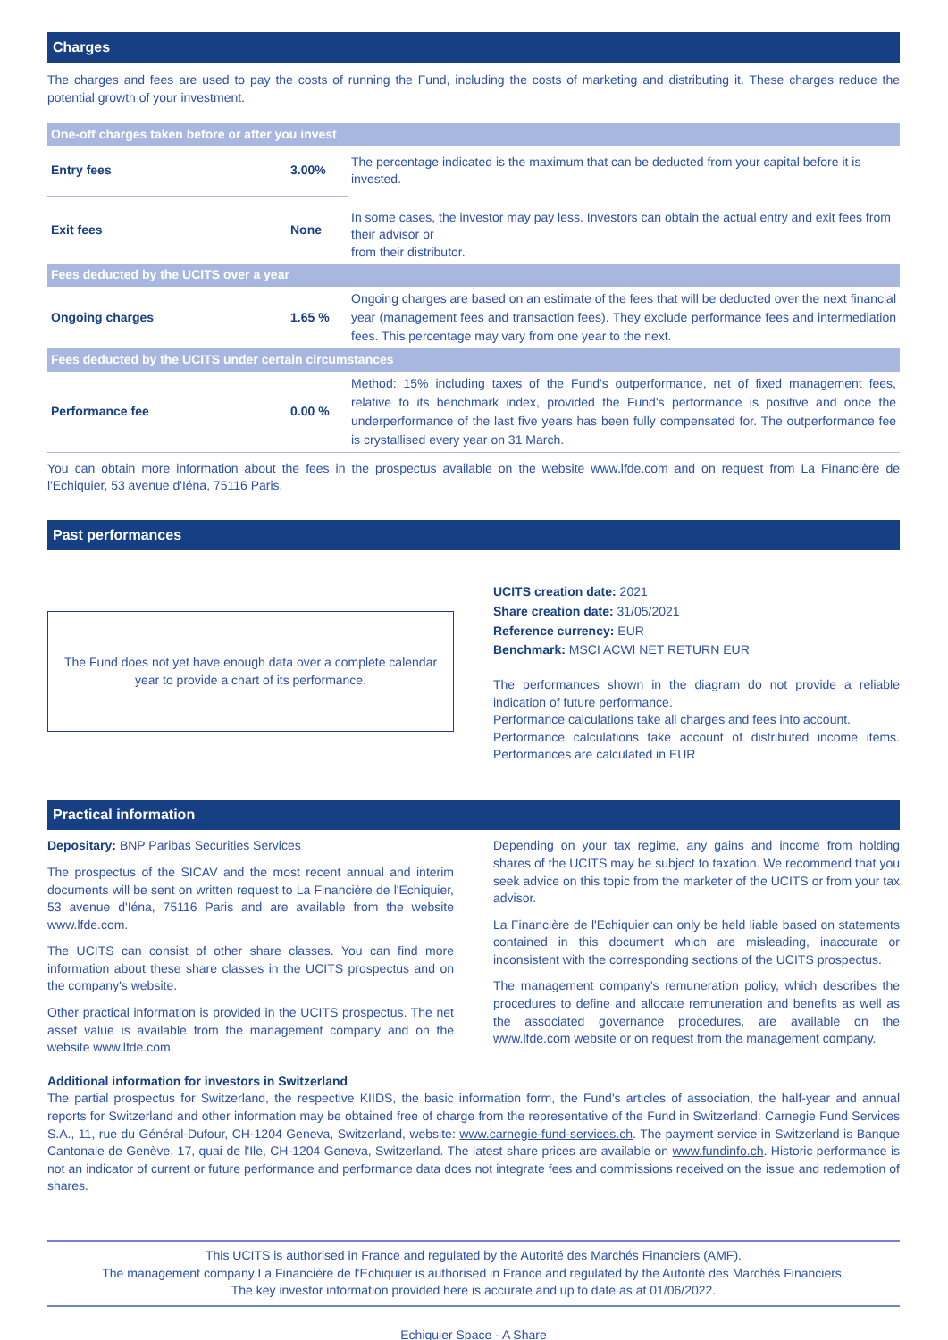Charges
The charges and fees are used to pay the costs of running the Fund, including the costs of marketing and distributing it. These charges reduce the potential growth of your investment.
| One-off charges taken before or after you invest | | |
| --- | --- | --- |
| Entry fees | 3.00% | The percentage indicated is the maximum that can be deducted from your capital before it is invested. |
| Exit fees | None | In some cases, the investor may pay less. Investors can obtain the actual entry and exit fees from their advisor or from their distributor. |
| Fees deducted by the UCITS over a year | | |
| Ongoing charges | 1.65 % | Ongoing charges are based on an estimate of the fees that will be deducted over the next financial year (management fees and transaction fees). They exclude performance fees and intermediation fees. This percentage may vary from one year to the next. |
| Fees deducted by the UCITS under certain circumstances | | |
| Performance fee | 0.00 % | Method: 15% including taxes of the Fund's outperformance, net of fixed management fees, relative to its benchmark index, provided the Fund's performance is positive and once the underperformance of the last five years has been fully compensated for. The outperformance fee is crystallised every year on 31 March. |
You can obtain more information about the fees in the prospectus available on the website www.lfde.com and on request from La Financière de l'Echiquier, 53 avenue d'Iéna, 75116 Paris.
Past performances
The Fund does not yet have enough data over a complete calendar
year to provide a chart of its performance.
UCITS creation date: 2021
Share creation date: 31/05/2021
Reference currency: EUR
Benchmark: MSCI ACWI NET RETURN EUR
The performances shown in the diagram do not provide a reliable indication of future performance.
Performance calculations take all charges and fees into account.
Performance calculations take account of distributed income items. Performances are calculated in EUR
Practical information
Depositary: BNP Paribas Securities Services
The prospectus of the SICAV and the most recent annual and interim documents will be sent on written request to La Financière de l'Echiquier, 53 avenue d'Iéna, 75116 Paris and are available from the website www.lfde.com.
The UCITS can consist of other share classes. You can find more information about these share classes in the UCITS prospectus and on the company's website.
Other practical information is provided in the UCITS prospectus. The net asset value is available from the management company and on the website www.lfde.com.
Depending on your tax regime, any gains and income from holding shares of the UCITS may be subject to taxation. We recommend that you seek advice on this topic from the marketer of the UCITS or from your tax advisor.
La Financière de l'Echiquier can only be held liable based on statements contained in this document which are misleading, inaccurate or inconsistent with the corresponding sections of the UCITS prospectus.
The management company's remuneration policy, which describes the procedures to define and allocate remuneration and benefits as well as the associated governance procedures, are available on the www.lfde.com website or on request from the management company.
Additional information for investors in Switzerland
The partial prospectus for Switzerland, the respective KIIDS, the basic information form, the Fund's articles of association, the half-year and annual reports for Switzerland and other information may be obtained free of charge from the representative of the Fund in Switzerland: Carnegie Fund Services S.A., 11, rue du Général-Dufour, CH-1204 Geneva, Switzerland, website: www.carnegie-fund-services.ch. The payment service in Switzerland is Banque Cantonale de Genève, 17, quai de l'Ile, CH-1204 Geneva, Switzerland. The latest share prices are available on www.fundinfo.ch. Historic performance is not an indicator of current or future performance and performance data does not integrate fees and commissions received on the issue and redemption of shares.
This UCITS is authorised in France and regulated by the Autorité des Marchés Financiers (AMF).
The management company La Financière de l'Echiquier is authorised in France and regulated by the Autorité des Marchés Financiers.
The key investor information provided here is accurate and up to date as at 01/06/2022.
Echiquier Space - A Share